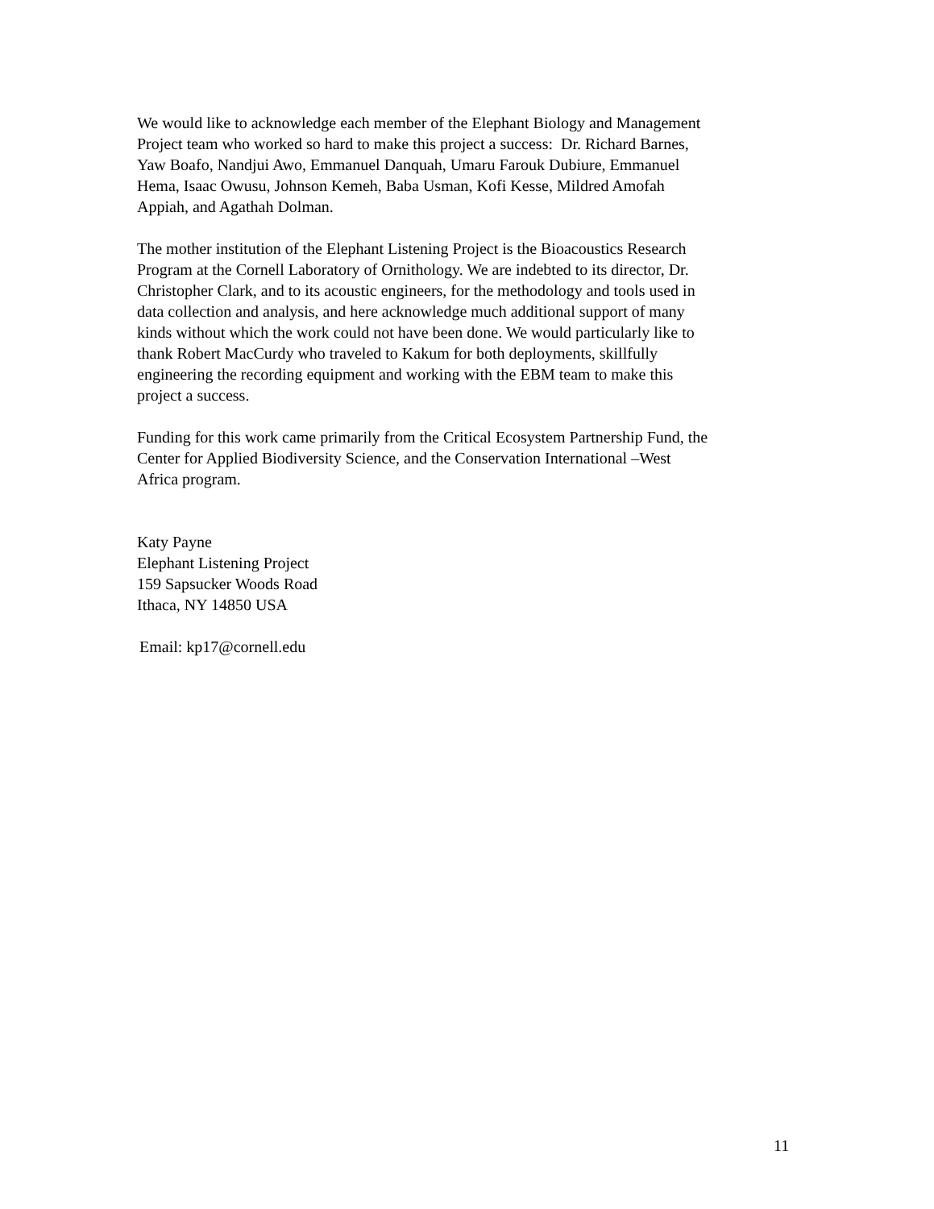We would like to acknowledge each member of the Elephant Biology and Management
Project team who worked so hard to make this project a success: Dr. Richard Barnes,
Yaw Boafo, Nandjui Awo, Emmanuel Danquah, Umaru Farouk Dubiure, Emmanuel
Hema, Isaac Owusu, Johnson Kemeh, Baba Usman, Kofi Kesse, Mildred Amofah
Appiah, and Agathah Dolman.
The mother institution of the Elephant Listening Project is the Bioacoustics Research
Program at the Cornell Laboratory of Ornithology. We are indebted to its director, Dr.
Christopher Clark, and to its acoustic engineers, for the methodology and tools used in
data collection and analysis, and here acknowledge much additional support of many
kinds without which the work could not have been done. We would particularly like to
thank Robert MacCurdy who traveled to Kakum for both deployments, skillfully
engineering the recording equipment and working with the EBM team to make this
project a success.
Funding for this work came primarily from the Critical Ecosystem Partnership Fund, the
Center for Applied Biodiversity Science, and the Conservation International –West
Africa program.
Katy Payne
Elephant Listening Project
159 Sapsucker Woods Road
Ithaca, NY 14850 USA
Email: kp17@cornell.edu
11